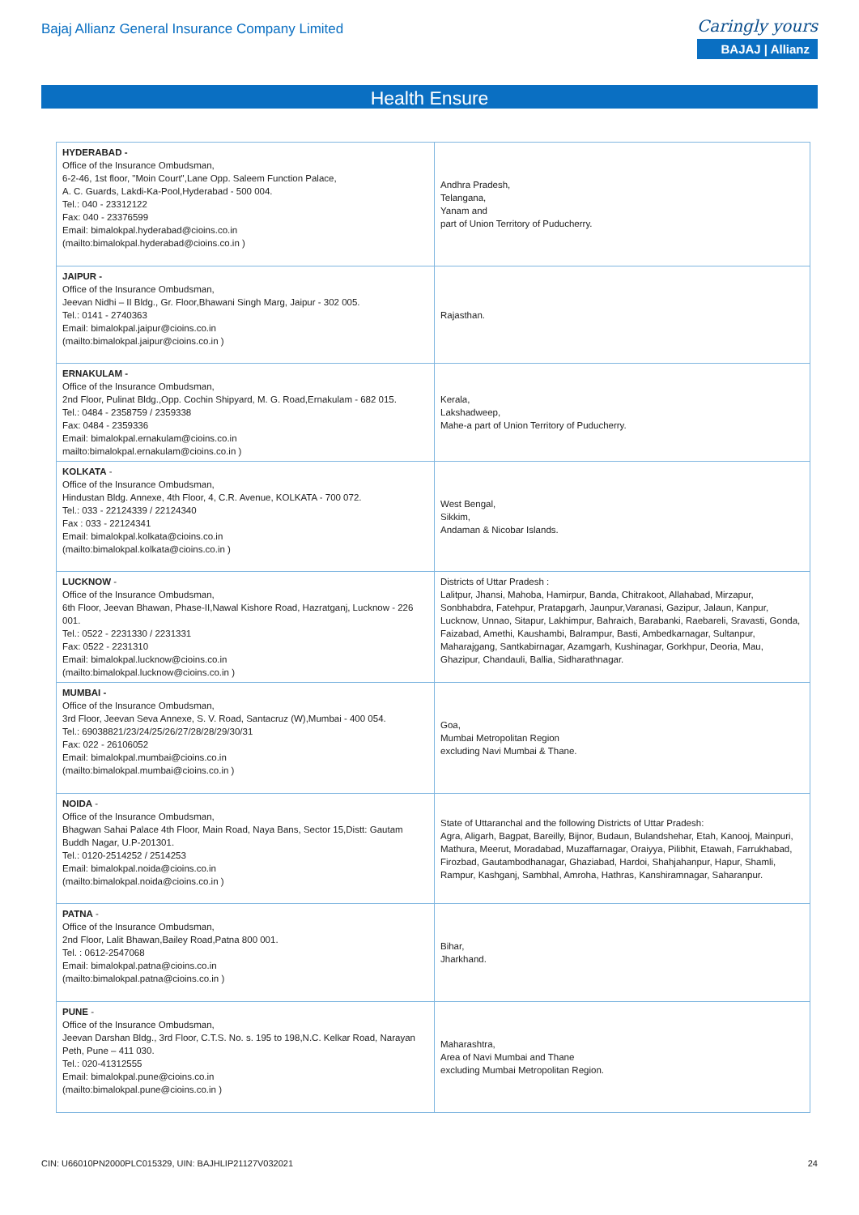Bajaj Allianz General Insurance Company Limited
Caringly yours
BAJAJ | Allianz
Health Ensure
| HYDERABAD - Office of the Insurance Ombudsman, 6-2-46, 1st floor, "Moin Court",Lane Opp. Saleem Function Palace, A. C. Guards, Lakdi-Ka-Pool,Hyderabad - 500 004. Tel.: 040 - 23312122 Fax: 040 - 23376599 Email: bimalokpal.hyderabad@cioins.co.in (mailto:bimalokpal.hyderabad@cioins.co.in ) | Andhra Pradesh, Telangana, Yanam and part of Union Territory of Puducherry. |
| JAIPUR - Office of the Insurance Ombudsman, Jeevan Nidhi – II Bldg., Gr. Floor,Bhawani Singh Marg, Jaipur - 302 005. Tel.: 0141 - 2740363 Email: bimalokpal.jaipur@cioins.co.in (mailto:bimalokpal.jaipur@cioins.co.in ) | Rajasthan. |
| ERNAKULAM - Office of the Insurance Ombudsman, 2nd Floor, Pulinat Bldg.,Opp. Cochin Shipyard, M. G. Road,Ernakulam - 682 015. Tel.: 0484 - 2358759 / 2359338 Fax: 0484 - 2359336 Email: bimalokpal.ernakulam@cioins.co.in mailto:bimalokpal.ernakulam@cioins.co.in ) | Kerala, Lakshadweep, Mahe-a part of Union Territory of Puducherry. |
| KOLKATA - Office of the Insurance Ombudsman, Hindustan Bldg. Annexe, 4th Floor, 4, C.R. Avenue, KOLKATA - 700 072. Tel.: 033 - 22124339 / 22124340 Fax : 033 - 22124341 Email: bimalokpal.kolkata@cioins.co.in (mailto:bimalokpal.kolkata@cioins.co.in ) | West Bengal, Sikkim, Andaman & Nicobar Islands. |
| LUCKNOW - Office of the Insurance Ombudsman, 6th Floor, Jeevan Bhawan, Phase-II,Nawal Kishore Road, Hazratganj, Lucknow - 226 001. Tel.: 0522 - 2231330 / 2231331 Fax: 0522 - 2231310 Email: bimalokpal.lucknow@cioins.co.in (mailto:bimalokpal.lucknow@cioins.co.in ) | Districts of Uttar Pradesh : Lalitpur, Jhansi, Mahoba, Hamirpur, Banda, Chitrakoot, Allahabad, Mirzapur, Sonbhabdra, Fatehpur, Pratapgarh, Jaunpur,Varanasi, Gazipur, Jalaun, Kanpur, Lucknow, Unnao, Sitapur, Lakhimpur, Bahraich, Barabanki, Raebareli, Sravasti, Gonda, Faizabad, Amethi, Kaushambi, Balrampur, Basti, Ambedkarnagar, Sultanpur, Maharajgang, Santkabirnagar, Azamgarh, Kushinagar, Gorkhpur, Deoria, Mau, Ghazipur, Chandauli, Ballia, Sidharathnagar. |
| MUMBAI - Office of the Insurance Ombudsman, 3rd Floor, Jeevan Seva Annexe, S. V. Road, Santacruz (W),Mumbai - 400 054. Tel.: 69038821/23/24/25/26/27/28/28/29/30/31 Fax: 022 - 26106052 Email: bimalokpal.mumbai@cioins.co.in (mailto:bimalokpal.mumbai@cioins.co.in ) | Goa, Mumbai Metropolitan Region excluding Navi Mumbai & Thane. |
| NOIDA - Office of the Insurance Ombudsman, Bhagwan Sahai Palace 4th Floor, Main Road, Naya Bans, Sector 15,Distt: Gautam Buddh Nagar, U.P-201301. Tel.: 0120-2514252 / 2514253 Email: bimalokpal.noida@cioins.co.in (mailto:bimalokpal.noida@cioins.co.in ) | State of Uttaranchal and the following Districts of Uttar Pradesh: Agra, Aligarh, Bagpat, Bareilly, Bijnor, Budaun, Bulandshehar, Etah, Kanooj, Mainpuri, Mathura, Meerut, Moradabad, Muzaffarnagar, Oraiyya, Pilibhit, Etawah, Farrukhabad, Firozbad, Gautambodhanagar, Ghaziabad, Hardoi, Shahjahanpur, Hapur, Shamli, Rampur, Kashganj, Sambhal, Amroha, Hathras, Kanshiramnagar, Saharanpur. |
| PATNA - Office of the Insurance Ombudsman, 2nd Floor, Lalit Bhawan,Bailey Road,Patna 800 001. Tel. : 0612-2547068 Email: bimalokpal.patna@cioins.co.in (mailto:bimalokpal.patna@cioins.co.in ) | Bihar, Jharkhand. |
| PUNE - Office of the Insurance Ombudsman, Jeevan Darshan Bldg., 3rd Floor, C.T.S. No. s. 195 to 198,N.C. Kelkar Road, Narayan Peth, Pune – 411 030. Tel.: 020-41312555 Email: bimalokpal.pune@cioins.co.in (mailto:bimalokpal.pune@cioins.co.in ) | Maharashtra, Area of Navi Mumbai and Thane excluding Mumbai Metropolitan Region. |
CIN: U66010PN2000PLC015329, UIN: BAJHLIP21127V032021 24